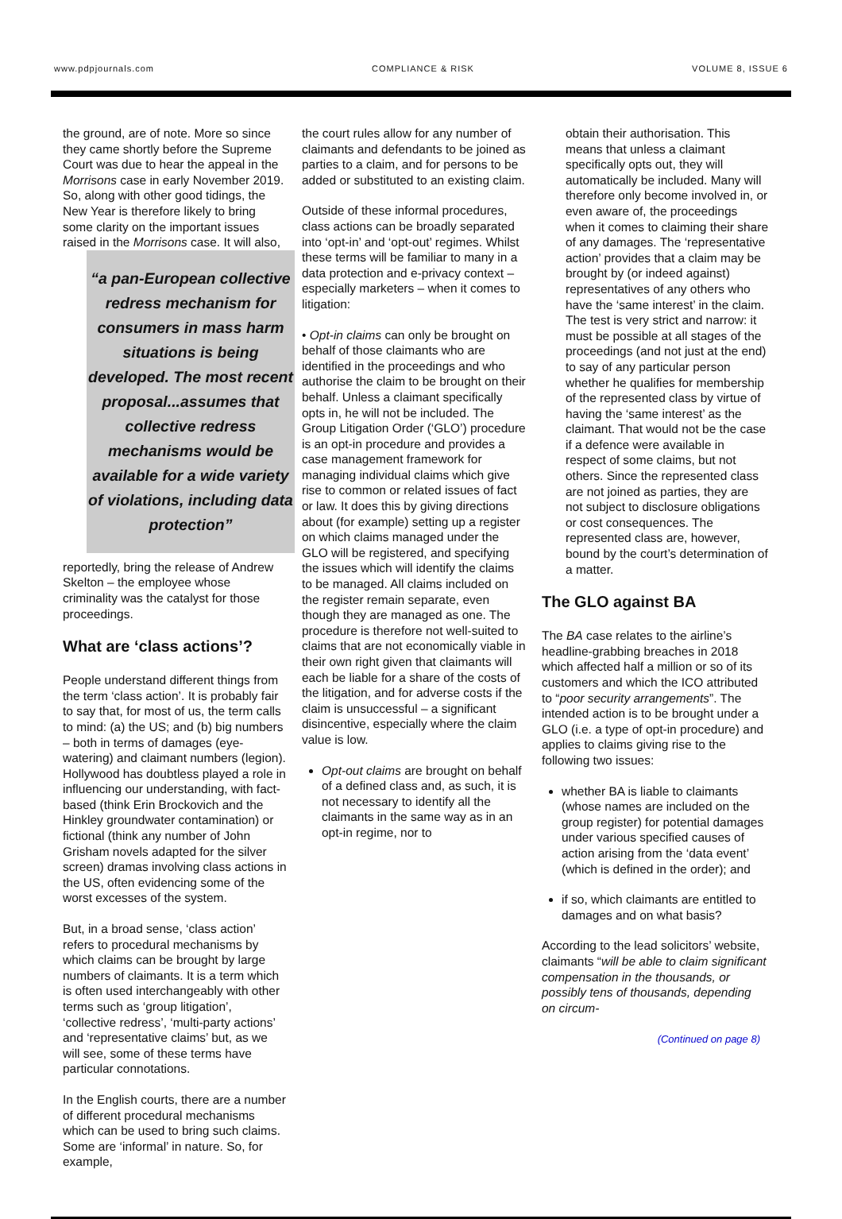www.pdpjournals.com COMPLIANCE & RISK VOLUME 8, ISSUE 6
the ground, are of note. More so since they came shortly before the Supreme Court was due to hear the appeal in the Morrisons case in early November 2019. So, along with other good tidings, the New Year is therefore likely to bring some clarity on the important issues raised in the Morrisons case. “a pan-European collective redress mechanism for consumers in mass harm situations is being developed. The most recent proposal...assumes that collective redress mechanisms would be available for a wide variety of violations, including data protection” It will also, reportedly, bring the release of Andrew Skelton – the employee whose criminality was the catalyst for those proceedings.
What are ‘class actions’?
People understand different things from the term ‘class action’. It is probably fair to say that, for most of us, the term calls to mind: (a) the US; and (b) big numbers – both in terms of damages (eye-watering) and claimant numbers (legion). Hollywood has doubtless played a role in influencing our understanding, with fact-based (think Erin Brockovich and the Hinkley groundwater contamination) or fictional (think any number of John Grisham novels adapted for the silver screen) dramas involving class actions in the US, often evidencing some of the worst excesses of the system.
But, in a broad sense, ‘class action’ refers to procedural mechanisms by which claims can be brought by large numbers of claimants. It is a term which is often used interchangeably with other terms such as ‘group litigation’, ‘collective redress’, ‘multi-party actions’ and ‘representative claims’ but, as we will see, some of these terms have particular connotations.
In the English courts, there are a number of different procedural mechanisms which can be used to bring such claims. Some are ‘informal’ in nature. So, for example,
the court rules allow for any number of claimants and defendants to be joined as parties to a claim, and for persons to be added or substituted to an existing claim.
Outside of these informal procedures, class actions can be broadly separated into ‘opt-in’ and ‘opt-out’ regimes. Whilst these terms will be familiar to many in a data protection and e-privacy context – especially marketers – when it comes to litigation:
• Opt-in claims can only be brought on behalf of those claimants who are identified in the proceedings and who authorise the claim to be brought on their behalf. Unless a claimant specifically opts in, he will not be included. The Group Litigation Order (‘GLO’) procedure is an opt-in procedure and provides a case management framework for managing individual claims which give rise to common or related issues of fact or law. It does this by giving directions about (for example) setting up a register on which claims managed under the GLO will be registered, and specifying the issues which will identify the claims to be managed. All claims included on the register remain separate, even though they are managed as one. The procedure is therefore not well-suited to claims that are not economically viable in their own right given that claimants will each be liable for a share of the costs of the litigation, and for adverse costs if the claim is unsuccessful – a significant disincentive, especially where the claim value is low.
Opt-out claims are brought on behalf of a defined class and, as such, it is not necessary to identify all the claimants in the same way as in an opt-in regime, nor to
obtain their authorisation. This means that unless a claimant specifically opts out, they will automatically be included. Many will therefore only become involved in, or even aware of, the proceedings when it comes to claiming their share of any damages. The ‘representative action’ provides that a claim may be brought by (or indeed against) representatives of any others who have the ‘same interest’ in the claim. The test is very strict and narrow: it must be possible at all stages of the proceedings (and not just at the end) to say of any particular person whether he qualifies for membership of the represented class by virtue of having the ‘same interest’ as the claimant. That would not be the case if a defence were available in respect of some claims, but not others. Since the represented class are not joined as parties, they are not subject to disclosure obligations or cost consequences. The represented class are, however, bound by the court’s determination of a matter.
The GLO against BA
The BA case relates to the airline’s headline-grabbing breaches in 2018 which affected half a million or so of its customers and which the ICO attributed to “poor security arrangements”. The intended action is to be brought under a GLO (i.e. a type of opt-in procedure) and applies to claims giving rise to the following two issues:
whether BA is liable to claimants (whose names are included on the group register) for potential damages under various specified causes of action arising from the ‘data event’ (which is defined in the order); and
if so, which claimants are entitled to damages and on what basis?
According to the lead solicitors’ website, claimants “will be able to claim significant compensation in the thousands, or possibly tens of thousands, depending on circum-
(Continued on page 8)